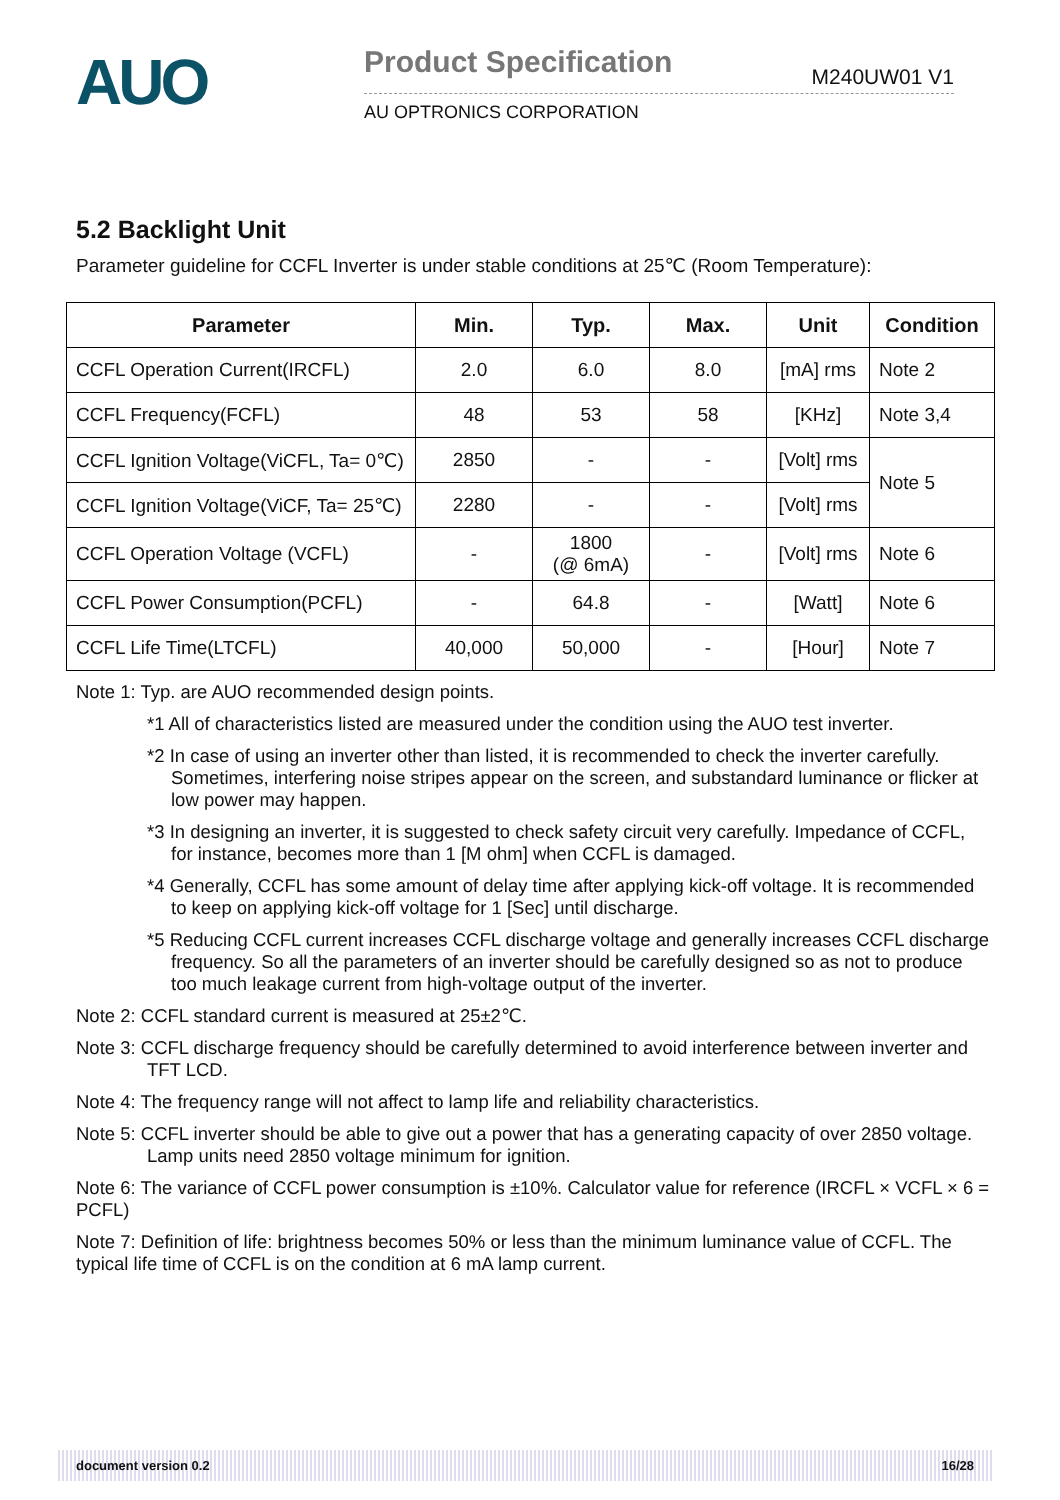AUO
Product Specification M240UW01 V1
AU OPTRONICS CORPORATION
5.2 Backlight Unit
Parameter guideline for CCFL Inverter is under stable conditions at 25℃ (Room Temperature):
| Parameter | Min. | Typ. | Max. | Unit | Condition |
| --- | --- | --- | --- | --- | --- |
| CCFL Operation Current(IRCFL) | 2.0 | 6.0 | 8.0 | [mA] rms | Note 2 |
| CCFL Frequency(FCFL) | 48 | 53 | 58 | [KHz] | Note 3,4 |
| CCFL Ignition Voltage(ViCFL, Ta= 0℃) | 2850 | - | - | [Volt] rms | Note 5 |
| CCFL Ignition Voltage(ViCF, Ta= 25℃) | 2280 | - | - | [Volt] rms | |
| CCFL Operation Voltage (VCFL) | - | 1800 (@ 6mA) | - | [Volt] rms | Note 6 |
| CCFL Power Consumption(PCFL) | - | 64.8 | - | [Watt] | Note 6 |
| CCFL Life Time(LTCFL) | 40,000 | 50,000 | - | [Hour] | Note 7 |
Note 1: Typ. are AUO recommended design points.
*1 All of characteristics listed are measured under the condition using the AUO test inverter.
*2 In case of using an inverter other than listed, it is recommended to check the inverter carefully. Sometimes, interfering noise stripes appear on the screen, and substandard luminance or flicker at low power may happen.
*3 In designing an inverter, it is suggested to check safety circuit very carefully. Impedance of CCFL, for instance, becomes more than 1 [M ohm] when CCFL is damaged.
*4 Generally, CCFL has some amount of delay time after applying kick-off voltage. It is recommended to keep on applying kick-off voltage for 1 [Sec] until discharge.
*5 Reducing CCFL current increases CCFL discharge voltage and generally increases CCFL discharge frequency. So all the parameters of an inverter should be carefully designed so as not to produce too much leakage current from high-voltage output of the inverter.
Note 2: CCFL standard current is measured at 25±2℃.
Note 3: CCFL discharge frequency should be carefully determined to avoid interference between inverter and TFT LCD.
Note 4: The frequency range will not affect to lamp life and reliability characteristics.
Note 5: CCFL inverter should be able to give out a power that has a generating capacity of over 2850 voltage. Lamp units need 2850 voltage minimum for ignition.
Note 6: The variance of CCFL power consumption is ±10%. Calculator value for reference (IRCFL × VCFL × 6 = PCFL)
Note 7: Definition of life: brightness becomes 50% or less than the minimum luminance value of CCFL. The typical life time of CCFL is on the condition at 6 mA lamp current.
document version 0.2 16/28